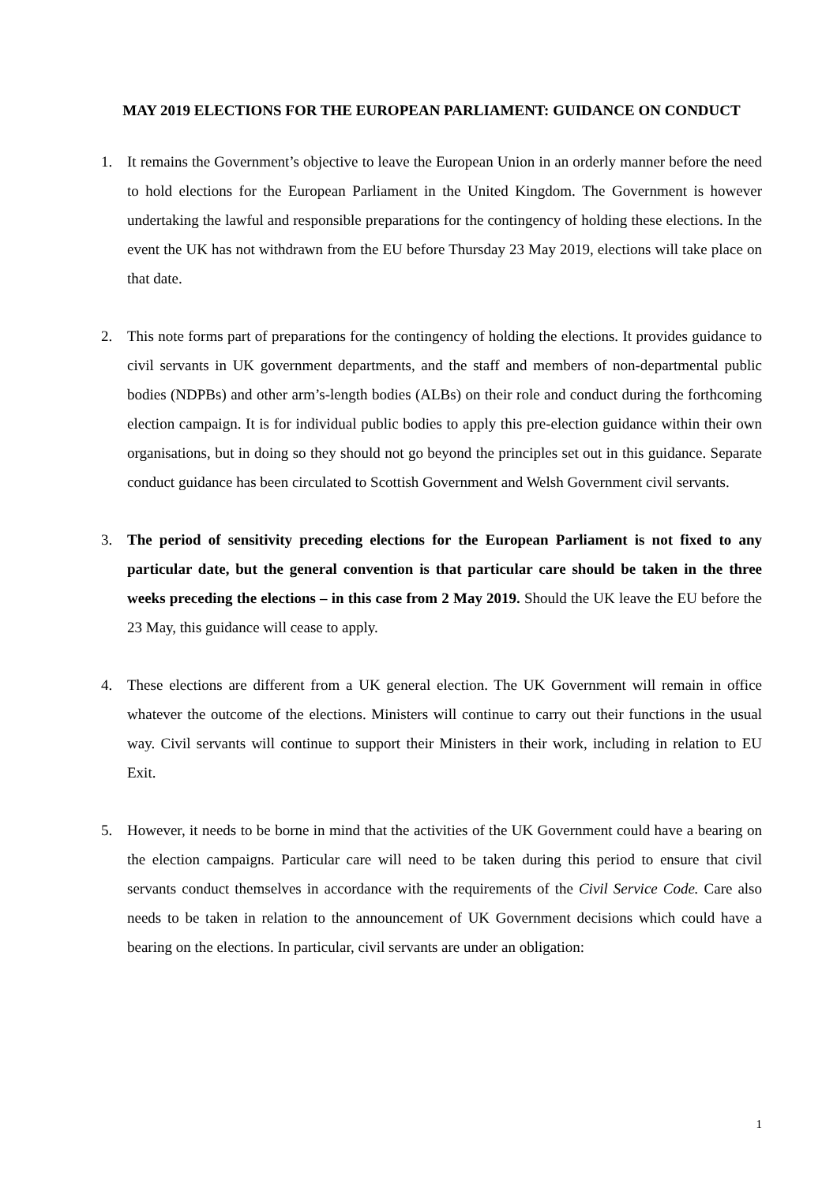MAY 2019 ELECTIONS FOR THE EUROPEAN PARLIAMENT: GUIDANCE ON CONDUCT
1. It remains the Government’s objective to leave the European Union in an orderly manner before the need to hold elections for the European Parliament in the United Kingdom. The Government is however undertaking the lawful and responsible preparations for the contingency of holding these elections. In the event the UK has not withdrawn from the EU before Thursday 23 May 2019, elections will take place on that date.
2. This note forms part of preparations for the contingency of holding the elections. It provides guidance to civil servants in UK government departments, and the staff and members of non-departmental public bodies (NDPBs) and other arm’s-length bodies (ALBs) on their role and conduct during the forthcoming election campaign. It is for individual public bodies to apply this pre-election guidance within their own organisations, but in doing so they should not go beyond the principles set out in this guidance. Separate conduct guidance has been circulated to Scottish Government and Welsh Government civil servants.
3. The period of sensitivity preceding elections for the European Parliament is not fixed to any particular date, but the general convention is that particular care should be taken in the three weeks preceding the elections – in this case from 2 May 2019. Should the UK leave the EU before the 23 May, this guidance will cease to apply.
4. These elections are different from a UK general election. The UK Government will remain in office whatever the outcome of the elections. Ministers will continue to carry out their functions in the usual way. Civil servants will continue to support their Ministers in their work, including in relation to EU Exit.
5. However, it needs to be borne in mind that the activities of the UK Government could have a bearing on the election campaigns. Particular care will need to be taken during this period to ensure that civil servants conduct themselves in accordance with the requirements of the Civil Service Code. Care also needs to be taken in relation to the announcement of UK Government decisions which could have a bearing on the elections. In particular, civil servants are under an obligation:
1